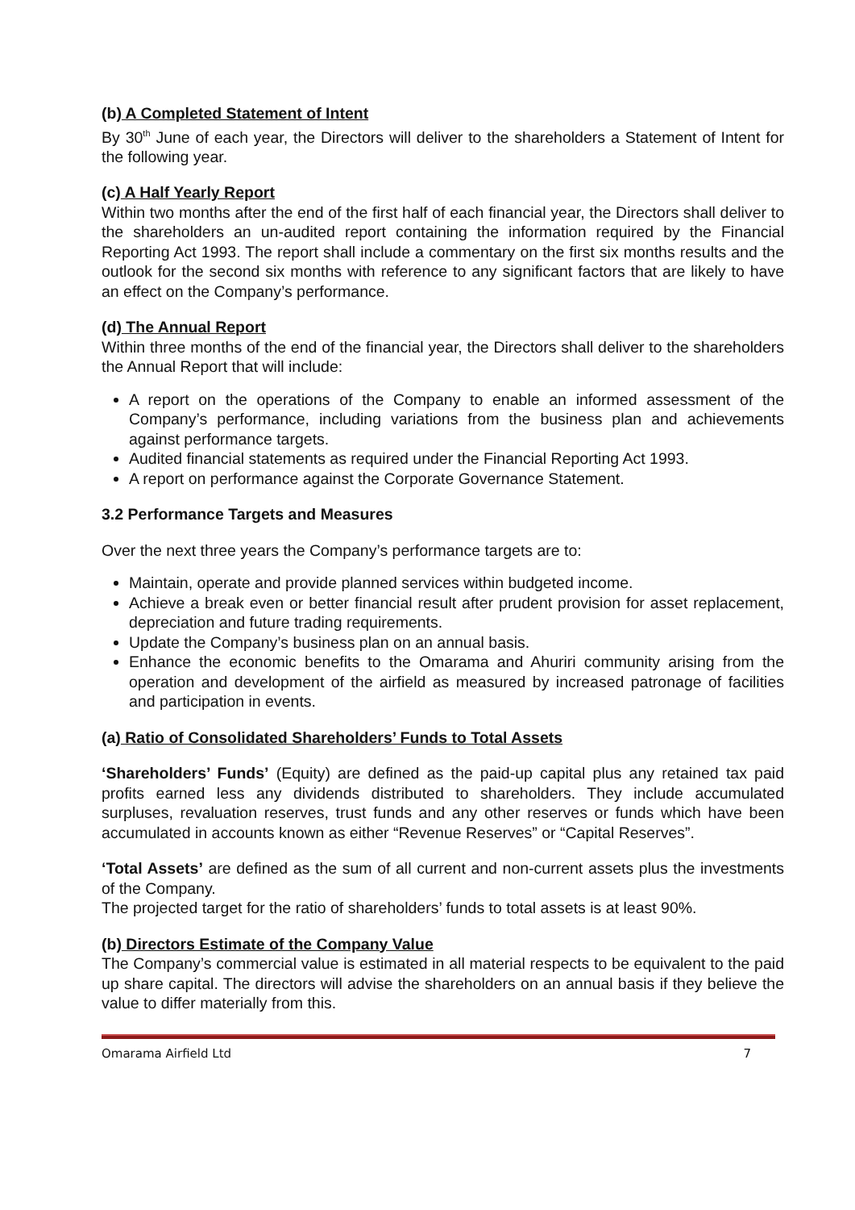(b) A Completed Statement of Intent
By 30<sup>th</sup> June of each year, the Directors will deliver to the shareholders a Statement of Intent for the following year.
(c) A Half Yearly Report
Within two months after the end of the first half of each financial year, the Directors shall deliver to the shareholders an un-audited report containing the information required by the Financial Reporting Act 1993. The report shall include a commentary on the first six months results and the outlook for the second six months with reference to any significant factors that are likely to have an effect on the Company’s performance.
(d) The Annual Report
Within three months of the end of the financial year, the Directors shall deliver to the shareholders the Annual Report that will include:
A report on the operations of the Company to enable an informed assessment of the Company’s performance, including variations from the business plan and achievements against performance targets.
Audited financial statements as required under the Financial Reporting Act 1993.
A report on performance against the Corporate Governance Statement.
3.2 Performance Targets and Measures
Over the next three years the Company’s performance targets are to:
Maintain, operate and provide planned services within budgeted income.
Achieve a break even or better financial result after prudent provision for asset replacement, depreciation and future trading requirements.
Update the Company’s business plan on an annual basis.
Enhance the economic benefits to the Omarama and Ahuriri community arising from the operation and development of the airfield as measured by increased patronage of facilities and participation in events.
(a) Ratio of Consolidated Shareholders’ Funds to Total Assets
‘Shareholders’ Funds’ (Equity) are defined as the paid-up capital plus any retained tax paid profits earned less any dividends distributed to shareholders. They include accumulated surpluses, revaluation reserves, trust funds and any other reserves or funds which have been accumulated in accounts known as either “Revenue Reserves” or “Capital Reserves”.
‘Total Assets’ are defined as the sum of all current and non-current assets plus the investments of the Company.
The projected target for the ratio of shareholders’ funds to total assets is at least 90%.
(b) Directors Estimate of the Company Value
The Company’s commercial value is estimated in all material respects to be equivalent to the paid up share capital. The directors will advise the shareholders on an annual basis if they believe the value to differ materially from this.
Omarama Airfield Ltd 7